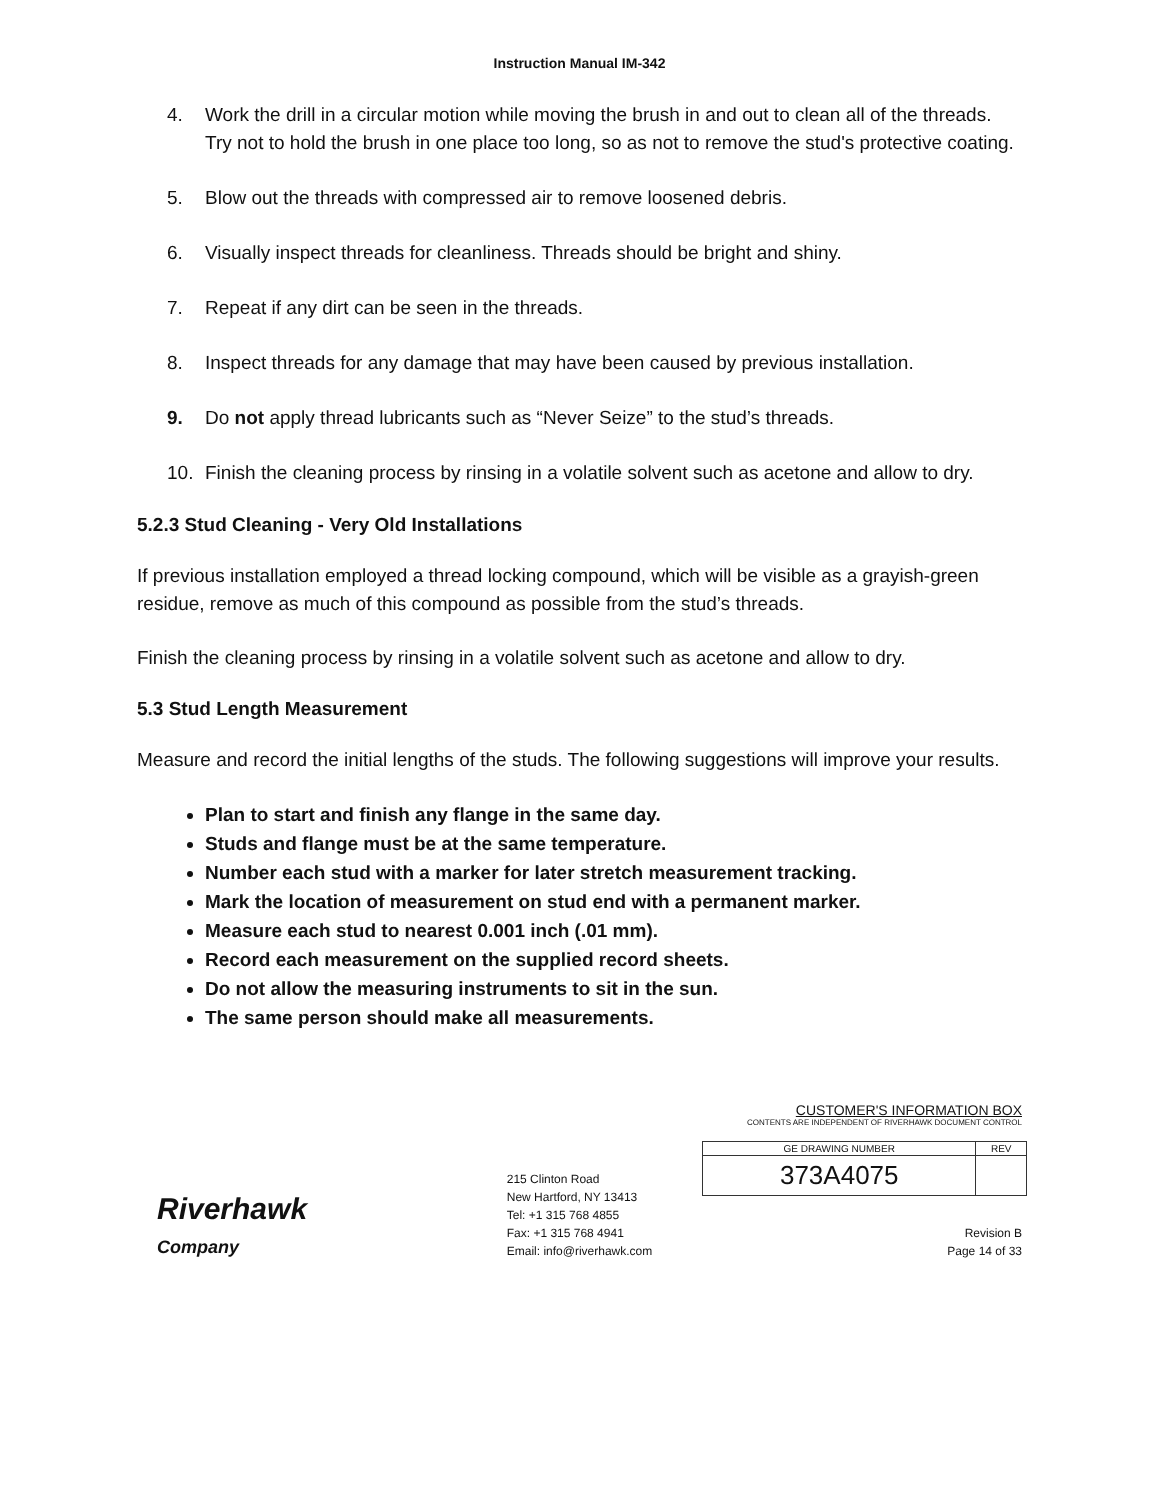Instruction Manual IM-342
4. Work the drill in a circular motion while moving the brush in and out to clean all of the threads. Try not to hold the brush in one place too long, so as not to remove the stud's protective coating.
5. Blow out the threads with compressed air to remove loosened debris.
6. Visually inspect threads for cleanliness. Threads should be bright and shiny.
7. Repeat if any dirt can be seen in the threads.
8. Inspect threads for any damage that may have been caused by previous installation.
9. Do not apply thread lubricants such as “Never Seize” to the stud’s threads.
10. Finish the cleaning process by rinsing in a volatile solvent such as acetone and allow to dry.
5.2.3 Stud Cleaning - Very Old Installations
If previous installation employed a thread locking compound, which will be visible as a grayish-green residue, remove as much of this compound as possible from the stud’s threads.
Finish the cleaning process by rinsing in a volatile solvent such as acetone and allow to dry.
5.3 Stud Length Measurement
Measure and record the initial lengths of the studs. The following suggestions will improve your results.
Plan to start and finish any flange in the same day.
Studs and flange must be at the same temperature.
Number each stud with a marker for later stretch measurement tracking.
Mark the location of measurement on stud end with a permanent marker.
Measure each stud to nearest 0.001 inch (.01 mm).
Record each measurement on the supplied record sheets.
Do not allow the measuring instruments to sit in the sun.
The same person should make all measurements.
Riverhawk
Company
215 Clinton Road
New Hartford, NY 13413
Tel: +1 315 768 4855
Fax: +1 315 768 4941
Email: info@riverhawk.com
CUSTOMER'S INFORMATION BOX
CONTENTS ARE INDEPENDENT OF RIVERHAWK DOCUMENT CONTROL
| GE DRAWING NUMBER | REV |
| 373A4075 | |
Revision B
Page 14 of 33